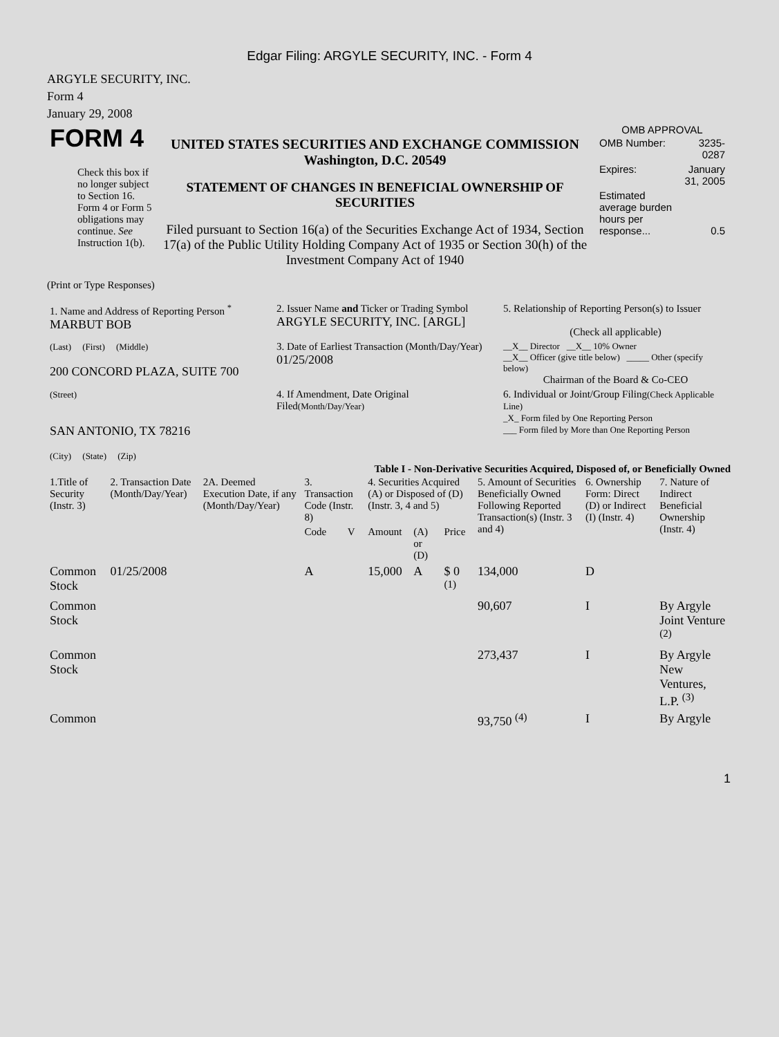Edgar Filing: ARGYLE SECURITY, INC. - Form 4
ARGYLE SECURITY, INC.
Form 4
January 29, 2008
| FORM 4 Check this box if no longer subject to Section 16. Form 4 or Form 5 obligations may continue. See Instruction 1(b). | UNITED STATES SECURITIES AND EXCHANGE COMMISSION Washington, D.C. 20549 STATEMENT OF CHANGES IN BENEFICIAL OWNERSHIP OF SECURITIES Filed pursuant to Section 16(a) of the Securities Exchange Act of 1934, Section 17(a) of the Public Utility Holding Company Act of 1935 or Section 30(h) of the Investment Company Act of 1940 | OMB APPROVAL / OMB Number: / 3235-0287 / / Expires: / January 31, 2005 / / Estimated average burden hours per response... / 0.5 / |
(Print or Type Responses)
| 1. Name and Address of Reporting Person <sup>*</sup> MARBUT BOB | 2. Issuer Name and Ticker or Trading Symbol ARGYLE SECURITY, INC. [ARGL] | 5. Relationship of Reporting Person(s) to Issuer (Check all applicable) |
| (Last) (First) (Middle) 200 CONCORD PLAZA, SUITE 700 | 3. Date of Earliest Transaction (Month/Day/Year) 01/25/2008 | __X__ Director __X__ 10% Owner __X__ Officer (give title below) _____ Other (specify below) Chairman of the Board & Co-CEO |
| (Street) SAN ANTONIO, TX 78216 (City) (State) (Zip) | 4. If Amendment, Date Original Filed (Month/Day/Year) | 6. Individual or Joint/Group Filing (Check Applicable Line) _X_ Form filed by One Reporting Person ___ Form filed by More than One Reporting Person |
Table I - Non-Derivative Securities Acquired, Disposed of, or Beneficially Owned
| 1.Title of Security (Instr. 3) | 2. Transaction Date (Month/Day/Year) | 2A. Deemed Execution Date, if any (Month/Day/Year) | 3. Transaction Code (Instr. 8) | | 4. Securities Acquired (A) or Disposed of (D) (Instr. 3, 4 and 5) | | | 5. Amount of Securities Beneficially Owned Following Reported Transaction(s) (Instr. 3 and 4) | 6. Ownership Form: Direct (D) or Indirect (I) (Instr. 4) | 7. Nature of Indirect Beneficial Ownership (Instr. 4) |
| --- | --- | --- | --- | --- | --- | --- | --- | --- | --- | --- |
| | | | Code | V | Amount | (A) or (D) | Price | | | |
| Common Stock | 01/25/2008 | | A | | 15,000 | A | $ 0 <sup>(1)</sup> | 134,000 | D | |
| Common Stock | | | | | | | | 90,607 | I | By Argyle Joint Venture <sup>(2)</sup> |
| Common Stock | | | | | | | | 273,437 | I | By Argyle New Ventures, L.P. <sup>(3)</sup> |
| Common | | | | | | | | 93,750 <sup>(4)</sup> | I | By Argyle |
1